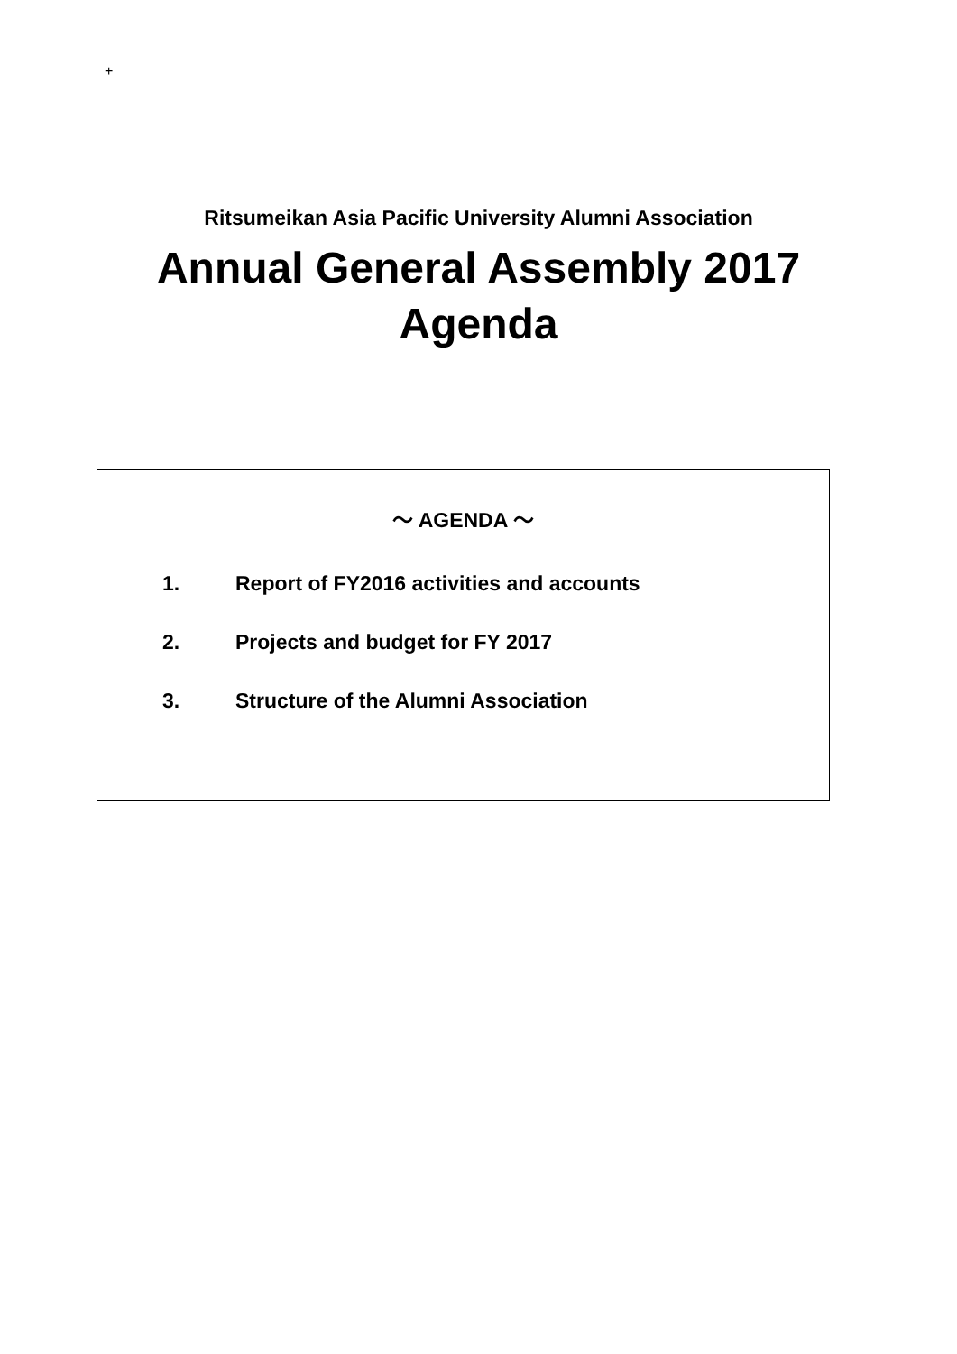+
Ritsumeikan Asia Pacific University Alumni Association
Annual General Assembly 2017
Agenda
～ AGENDA ～
1. Report of FY2016 activities and accounts
2. Projects and budget for FY 2017
3. Structure of the Alumni Association